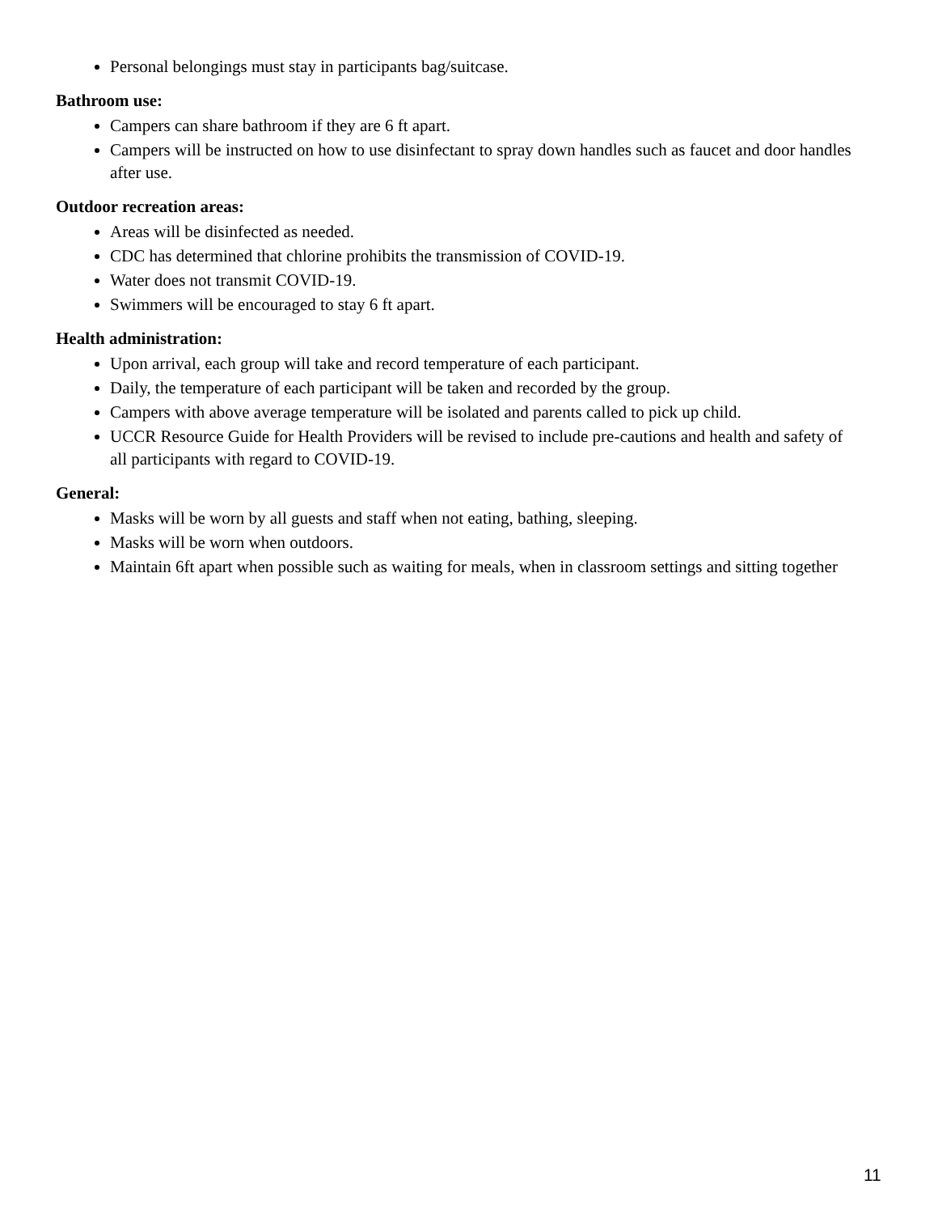Personal belongings must stay in participants bag/suitcase.
Bathroom use:
Campers can share bathroom if they are 6 ft apart.
Campers will be instructed on how to use disinfectant to spray down handles such as faucet and door handles after use.
Outdoor recreation areas:
Areas will be disinfected as needed.
CDC has determined that chlorine prohibits the transmission of COVID-19.
Water does not transmit COVID-19.
Swimmers will be encouraged to stay 6 ft apart.
Health administration:
Upon arrival, each group will take and record temperature of each participant.
Daily, the temperature of each participant will be taken and recorded by the group.
Campers with above average temperature will be isolated and parents called to pick up child.
UCCR Resource Guide for Health Providers will be revised to include pre-cautions and health and safety of all participants with regard to COVID-19.
General:
Masks will be worn by all guests and staff when not eating, bathing, sleeping.
Masks will be worn when outdoors.
Maintain 6ft apart when possible such as waiting for meals, when in classroom settings and sitting together
11